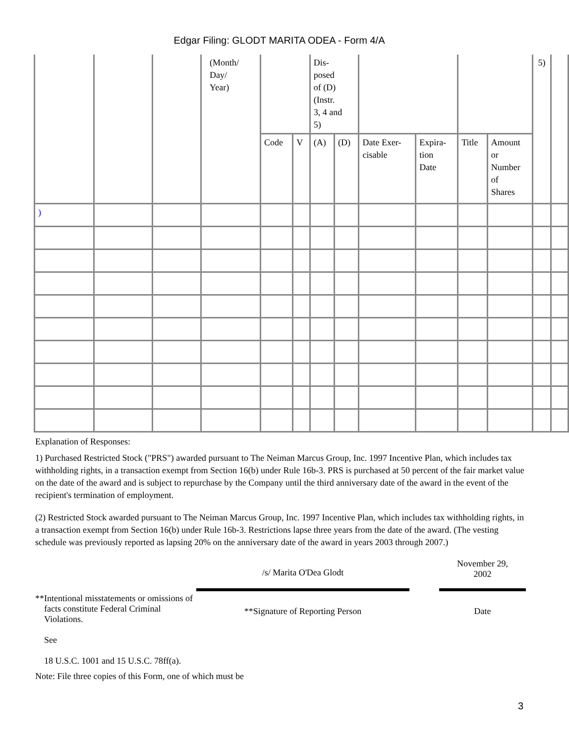Edgar Filing: GLODT MARITA ODEA - Form 4/A
| | | | (Month/ Day/ Year) | | | Dis- posed of (D) (Instr. 3, 4 and 5) | | | | | | 5) | |
| | | | | Code | V | (A) | (D) | Date Exer- cisable | Expira- tion Date | Title | Amount or Number of Shares | | |
| ) | | | | | | | | | | | | | |
Explanation of Responses:
1) Purchased Restricted Stock ("PRS") awarded pursuant to The Neiman Marcus Group, Inc. 1997 Incentive Plan, which includes tax withholding rights, in a transaction exempt from Section 16(b) under Rule 16b-3. PRS is purchased at 50 percent of the fair market value on the date of the award and is subject to repurchase by the Company until the third anniversary date of the award in the event of the recipient's termination of employment.
(2) Restricted Stock awarded pursuant to The Neiman Marcus Group, Inc. 1997 Incentive Plan, which includes tax withholding rights, in a transaction exempt from Section 16(b) under Rule 16b-3. Restrictions lapse three years from the date of the award. (The vesting schedule was previously reported as lapsing 20% on the anniversary date of the award in years 2003 through 2007.)
** Intentional misstatements or omissions of facts constitute Federal Criminal Violations.
See
18 U.S.C. 1001 and 15 U.S.C. 78ff(a).
/s/ Marita O'Dea Glodt
**Signature of Reporting Person
November 29,
2002
Date
Note: File three copies of this Form, one of which must be
3